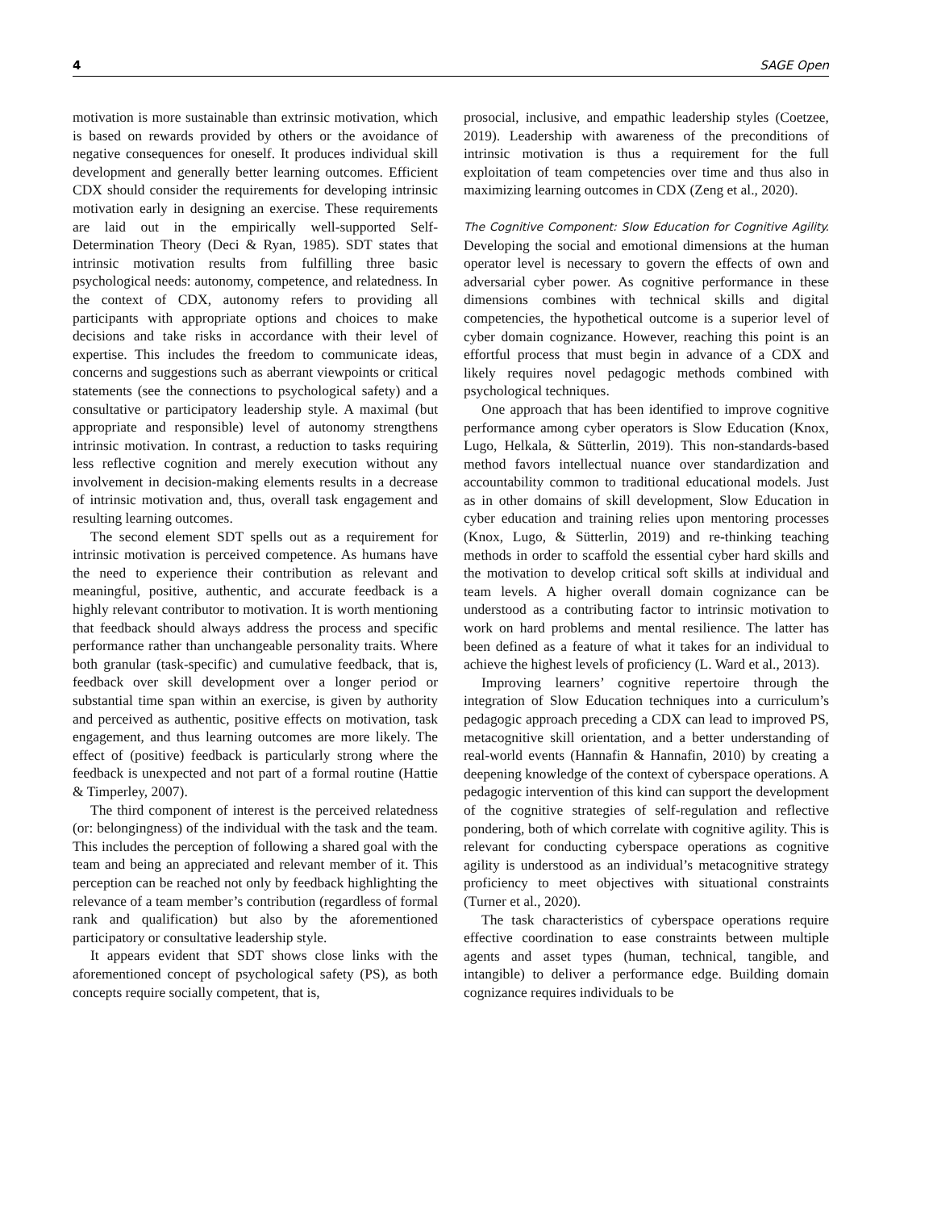4 SAGE Open
motivation is more sustainable than extrinsic motivation, which is based on rewards provided by others or the avoidance of negative consequences for oneself. It produces individual skill development and generally better learning outcomes. Efficient CDX should consider the requirements for developing intrinsic motivation early in designing an exercise. These requirements are laid out in the empirically well-supported Self-Determination Theory (Deci & Ryan, 1985). SDT states that intrinsic motivation results from fulfilling three basic psychological needs: autonomy, competence, and relatedness. In the context of CDX, autonomy refers to providing all participants with appropriate options and choices to make decisions and take risks in accordance with their level of expertise. This includes the freedom to communicate ideas, concerns and suggestions such as aberrant viewpoints or critical statements (see the connections to psychological safety) and a consultative or participatory leadership style. A maximal (but appropriate and responsible) level of autonomy strengthens intrinsic motivation. In contrast, a reduction to tasks requiring less reflective cognition and merely execution without any involvement in decision-making elements results in a decrease of intrinsic motivation and, thus, overall task engagement and resulting learning outcomes.
The second element SDT spells out as a requirement for intrinsic motivation is perceived competence. As humans have the need to experience their contribution as relevant and meaningful, positive, authentic, and accurate feedback is a highly relevant contributor to motivation. It is worth mentioning that feedback should always address the process and specific performance rather than unchangeable personality traits. Where both granular (task-specific) and cumulative feedback, that is, feedback over skill development over a longer period or substantial time span within an exercise, is given by authority and perceived as authentic, positive effects on motivation, task engagement, and thus learning outcomes are more likely. The effect of (positive) feedback is particularly strong where the feedback is unexpected and not part of a formal routine (Hattie & Timperley, 2007).
The third component of interest is the perceived relatedness (or: belongingness) of the individual with the task and the team. This includes the perception of following a shared goal with the team and being an appreciated and relevant member of it. This perception can be reached not only by feedback highlighting the relevance of a team member’s contribution (regardless of formal rank and qualification) but also by the aforementioned participatory or consultative leadership style.
It appears evident that SDT shows close links with the aforementioned concept of psychological safety (PS), as both concepts require socially competent, that is,
prosocial, inclusive, and empathic leadership styles (Coetzee, 2019). Leadership with awareness of the preconditions of intrinsic motivation is thus a requirement for the full exploitation of team competencies over time and thus also in maximizing learning outcomes in CDX (Zeng et al., 2020).
The Cognitive Component: Slow Education for Cognitive Agility. Developing the social and emotional dimensions at the human operator level is necessary to govern the effects of own and adversarial cyber power. As cognitive performance in these dimensions combines with technical skills and digital competencies, the hypothetical outcome is a superior level of cyber domain cognizance. However, reaching this point is an effortful process that must begin in advance of a CDX and likely requires novel pedagogic methods combined with psychological techniques.
One approach that has been identified to improve cognitive performance among cyber operators is Slow Education (Knox, Lugo, Helkala, & Sütterlin, 2019). This non-standards-based method favors intellectual nuance over standardization and accountability common to traditional educational models. Just as in other domains of skill development, Slow Education in cyber education and training relies upon mentoring processes (Knox, Lugo, & Sütterlin, 2019) and re-thinking teaching methods in order to scaffold the essential cyber hard skills and the motivation to develop critical soft skills at individual and team levels. A higher overall domain cognizance can be understood as a contributing factor to intrinsic motivation to work on hard problems and mental resilience. The latter has been defined as a feature of what it takes for an individual to achieve the highest levels of proficiency (L. Ward et al., 2013).
Improving learners’ cognitive repertoire through the integration of Slow Education techniques into a curriculum’s pedagogic approach preceding a CDX can lead to improved PS, metacognitive skill orientation, and a better understanding of real-world events (Hannafin & Hannafin, 2010) by creating a deepening knowledge of the context of cyberspace operations. A pedagogic intervention of this kind can support the development of the cognitive strategies of self-regulation and reflective pondering, both of which correlate with cognitive agility. This is relevant for conducting cyberspace operations as cognitive agility is understood as an individual’s metacognitive strategy proficiency to meet objectives with situational constraints (Turner et al., 2020).
The task characteristics of cyberspace operations require effective coordination to ease constraints between multiple agents and asset types (human, technical, tangible, and intangible) to deliver a performance edge. Building domain cognizance requires individuals to be